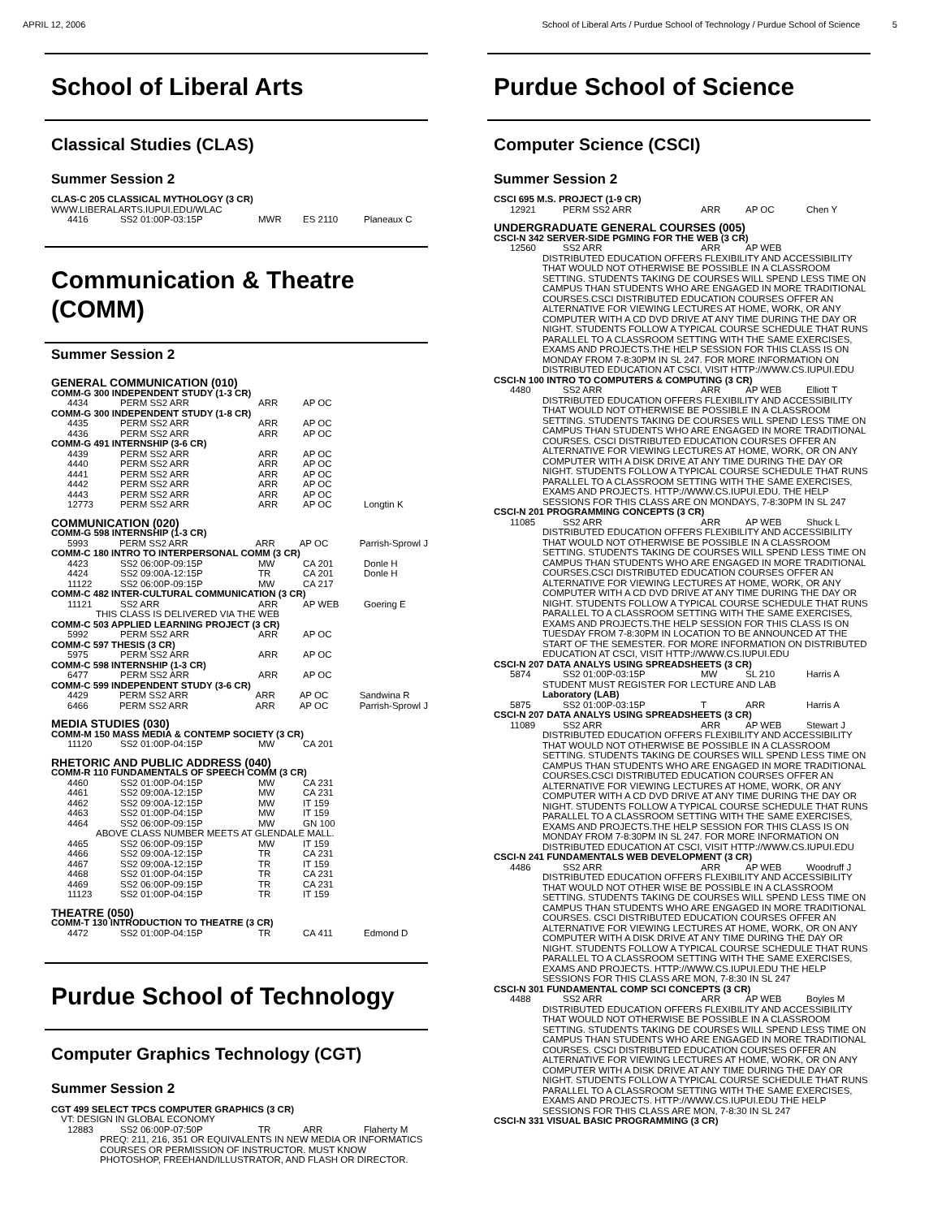APRIL 12, 2006 School of Liberal Arts / Purdue School of Technology / Purdue School of Science 5
School of Liberal Arts
Classical Studies (CLAS)
Summer Session 2
CLAS-C 205 CLASSICAL MYTHOLOGY (3 CR)
WWW.LIBERALARTS.IUPUI.EDU/WLAC
| 4416 | SS2 01:00P-03:15P | MWR | ES 2110 | Planeaux C |
Communication & Theatre (COMM)
Summer Session 2
GENERAL COMMUNICATION (010)
COMM-G 300 INDEPENDENT STUDY (1-3 CR)
| 4434 | PERM SS2 ARR | ARR | AP OC | |
COMM-G 300 INDEPENDENT STUDY (1-8 CR)
| 4435 | PERM SS2 ARR | ARR | AP OC |
| 4436 | PERM SS2 ARR | ARR | AP OC |
COMM-G 491 INTERNSHIP (3-6 CR)
| 4439 | PERM SS2 ARR | ARR | AP OC | |
| 4440 | PERM SS2 ARR | ARR | AP OC | |
| 4441 | PERM SS2 ARR | ARR | AP OC | |
| 4442 | PERM SS2 ARR | ARR | AP OC | |
| 4443 | PERM SS2 ARR | ARR | AP OC | |
| 12773 | PERM SS2 ARR | ARR | AP OC | Longtin K |
COMMUNICATION (020)
COMM-G 598 INTERNSHIP (1-3 CR)
| 5993 | PERM SS2 ARR | ARR | AP OC | Parrish-Sprowl J |
COMM-C 180 INTRO TO INTERPERSONAL COMM (3 CR)
| 4423 | SS2 06:00P-09:15P | MW | CA 201 | Donle H |
| 4424 | SS2 09:00A-12:15P | TR | CA 201 | Donle H |
| 11122 | SS2 06:00P-09:15P | MW | CA 217 | |
COMM-C 482 INTER-CULTURAL COMMUNICATION (3 CR)
| 11121 | SS2 ARR | ARR | AP WEB | Goering E |
| THIS CLASS IS DELIVERED VIA THE WEB | | | | |
COMM-C 503 APPLIED LEARNING PROJECT (3 CR)
| 5992 | PERM SS2 ARR | ARR | AP OC |
COMM-C 597 THESIS (3 CR)
| 5975 | PERM SS2 ARR | ARR | AP OC |
COMM-C 598 INTERNSHIP (1-3 CR)
| 6477 | PERM SS2 ARR | ARR | AP OC |
COMM-C 599 INDEPENDENT STUDY (3-6 CR)
| 4429 | PERM SS2 ARR | ARR | AP OC | Sandwina R |
| 6466 | PERM SS2 ARR | ARR | AP OC | Parrish-Sprowl J |
MEDIA STUDIES (030)
COMM-M 150 MASS MEDIA & CONTEMP SOCIETY (3 CR)
| 11120 | SS2 01:00P-04:15P | MW | CA 201 |
RHETORIC AND PUBLIC ADDRESS (040)
COMM-R 110 FUNDAMENTALS OF SPEECH COMM (3 CR)
| 4460 | SS2 01:00P-04:15P | MW | CA 231 |
| 4461 | SS2 09:00A-12:15P | MW | CA 231 |
| 4462 | SS2 09:00A-12:15P | MW | IT 159 |
| 4463 | SS2 01:00P-04:15P | MW | IT 159 |
| 4464 | SS2 06:00P-09:15P | MW | GN 100 |
| ABOVE CLASS NUMBER MEETS AT GLENDALE MALL. | | | |
| 4465 | SS2 06:00P-09:15P | MW | IT 159 |
| 4466 | SS2 09:00A-12:15P | TR | CA 231 |
| 4467 | SS2 09:00A-12:15P | TR | IT 159 |
| 4468 | SS2 01:00P-04:15P | TR | CA 231 |
| 4469 | SS2 06:00P-09:15P | TR | CA 231 |
| 11123 | SS2 01:00P-04:15P | TR | IT 159 |
THEATRE (050)
COMM-T 130 INTRODUCTION TO THEATRE (3 CR)
| 4472 | SS2 01:00P-04:15P | TR | CA 411 | Edmond D |
Purdue School of Technology
Computer Graphics Technology (CGT)
Summer Session 2
CGT 499 SELECT TPCS COMPUTER GRAPHICS (3 CR)
VT: DESIGN IN GLOBAL ECONOMY
| 12883 | SS2 06:00P-07:50P | TR | ARR | Flaherty M |
| PREQ: 211, 216, 351 OR EQUIVALENTS IN NEW MEDIA OR INFORMATICS COURSES OR PERMISSION OF INSTRUCTOR. MUST KNOW PHOTOSHOP, FREEHAND/ILLUSTRATOR, AND FLASH OR DIRECTOR. | | | | |
Purdue School of Science
Computer Science (CSCI)
Summer Session 2
CSCI 695 M.S. PROJECT (1-9 CR)
| 12921 | PERM SS2 ARR | ARR | AP OC | Chen Y |
UNDERGRADUATE GENERAL COURSES (005)
CSCI-N 342 SERVER-SIDE PGMING FOR THE WEB (3 CR)
| 12560 | SS2 ARR | ARR | AP WEB | |
| DISTRIBUTED EDUCATION OFFERS FLEXIBILITY AND ACCESSIBILITY THAT WOULD NOT OTHERWISE BE POSSIBLE IN A CLASSROOM SETTING. STUDENTS TAKING DE COURSES WILL SPEND LESS TIME ON CAMPUS THAN STUDENTS WHO ARE ENGAGED IN MORE TRADITIONAL COURSES.CSCI DISTRIBUTED EDUCATION COURSES OFFER AN ALTERNATIVE FOR VIEWING LECTURES AT HOME, WORK, OR ANY COMPUTER WITH A CD DVD DRIVE AT ANY TIME DURING THE DAY OR NIGHT. STUDENTS FOLLOW A TYPICAL COURSE SCHEDULE THAT RUNS PARALLEL TO A CLASSROOM SETTING WITH THE SAME EXERCISES, EXAMS AND PROJECTS.THE HELP SESSION FOR THIS CLASS IS ON MONDAY FROM 7-8:30PM IN SL 247. FOR MORE INFORMATION ON DISTRIBUTED EDUCATION AT CSCI, VISIT HTTP://WWW.CS.IUPUI.EDU | | | | |
CSCI-N 100 INTRO TO COMPUTERS & COMPUTING (3 CR)
| 4480 | SS2 ARR | ARR | AP WEB | Elliott T |
| DISTRIBUTED EDUCATION OFFERS FLEXIBILITY AND ACCESSIBILITY THAT WOULD NOT OTHERWISE BE POSSIBLE IN A CLASSROOM SETTING. STUDENTS TAKING DE COURSES WILL SPEND LESS TIME ON CAMPUS THAN STUDENTS WHO ARE ENGAGED IN MORE TRADITIONAL COURSES. CSCI DISTRIBUTED EDUCATION COURSES OFFER AN ALTERNATIVE FOR VIEWING LECTURES AT HOME, WORK, OR ON ANY COMPUTER WITH A DISK DRIVE AT ANY TIME DURING THE DAY OR NIGHT. STUDENTS FOLLOW A TYPICAL COURSE SCHEDULE THAT RUNS PARALLEL TO A CLASSROOM SETTING WITH THE SAME EXERCISES, EXAMS AND PROJECTS. HTTP://WWW.CS.IUPUI.EDU. THE HELP SESSIONS FOR THIS CLASS ARE ON MONDAYS, 7-8:30PM IN SL 247 | | | | |
CSCI-N 201 PROGRAMMING CONCEPTS (3 CR)
| 11085 | SS2 ARR | ARR | AP WEB | Shuck L |
| DISTRIBUTED EDUCATION OFFERS FLEXIBILITY AND ACCESSIBILITY THAT WOULD NOT OTHERWISE BE POSSIBLE IN A CLASSROOM SETTING. STUDENTS TAKING DE COURSES WILL SPEND LESS TIME ON CAMPUS THAN STUDENTS WHO ARE ENGAGED IN MORE TRADITIONAL COURSES.CSCI DISTRIBUTED EDUCATION COURSES OFFER AN ALTERNATIVE FOR VIEWING LECTURES AT HOME, WORK, OR ANY COMPUTER WITH A CD DVD DRIVE AT ANY TIME DURING THE DAY OR NIGHT. STUDENTS FOLLOW A TYPICAL COURSE SCHEDULE THAT RUNS PARALLEL TO A CLASSROOM SETTING WITH THE SAME EXERCISES, EXAMS AND PROJECTS.THE HELP SESSION FOR THIS CLASS IS ON TUESDAY FROM 7-8:30PM IN LOCATION TO BE ANNOUNCED AT THE START OF THE SEMESTER. FOR MORE INFORMATION ON DISTRIBUTED EDUCATION AT CSCI, VISIT HTTP://WWW.CS.IUPUI.EDU | | | | |
CSCI-N 207 DATA ANALYS USING SPREADSHEETS (3 CR)
| 5874 | SS2 01:00P-03:15P | MW | SL 210 | Harris A |
| STUDENT MUST REGISTER FOR LECTURE AND LAB Laboratory (LAB) | | | | |
| 5875 | SS2 01:00P-03:15P | T | ARR | Harris A |
CSCI-N 207 DATA ANALYS USING SPREADSHEETS (3 CR)
| 11089 | SS2 ARR | ARR | AP WEB | Stewart J |
| DISTRIBUTED EDUCATION OFFERS FLEXIBILITY AND ACCESSIBILITY THAT WOULD NOT OTHERWISE BE POSSIBLE IN A CLASSROOM SETTING. STUDENTS TAKING DE COURSES WILL SPEND LESS TIME ON CAMPUS THAN STUDENTS WHO ARE ENGAGED IN MORE TRADITIONAL COURSES.CSCI DISTRIBUTED EDUCATION COURSES OFFER AN ALTERNATIVE FOR VIEWING LECTURES AT HOME, WORK, OR ANY COMPUTER WITH A CD DVD DRIVE AT ANY TIME DURING THE DAY OR NIGHT. STUDENTS FOLLOW A TYPICAL COURSE SCHEDULE THAT RUNS PARALLEL TO A CLASSROOM SETTING WITH THE SAME EXERCISES, EXAMS AND PROJECTS.THE HELP SESSION FOR THIS CLASS IS ON MONDAY FROM 7-8:30PM IN SL 247. FOR MORE INFORMATION ON DISTRIBUTED EDUCATION AT CSCI, VISIT HTTP://WWW.CS.IUPUI.EDU | | | | |
CSCI-N 241 FUNDAMENTALS WEB DEVELOPMENT (3 CR)
| 4486 | SS2 ARR | ARR | AP WEB | Woodruff J |
| DISTRIBUTED EDUCATION OFFERS FLEXIBILITY AND ACCESSIBILITY THAT WOULD NOT OTHER WISE BE POSSIBLE IN A CLASSROOM SETTING. STUDENTS TAKING DE COURSES WILL SPEND LESS TIME ON CAMPUS THAN STUDENTS WHO ARE ENGAGED IN MORE TRADITIONAL COURSES. CSCI DISTRIBUTED EDUCATION COURSES OFFER AN ALTERNATIVE FOR VIEWING LECTURES AT HOME, WORK, OR ON ANY COMPUTER WITH A DISK DRIVE AT ANY TIME DURING THE DAY OR NIGHT. STUDENTS FOLLOW A TYPICAL COURSE SCHEDULE THAT RUNS PARALLEL TO A CLASSROOM SETTING WITH THE SAME EXERCISES, EXAMS AND PROJECTS. HTTP://WWW.CS.IUPUI.EDU THE HELP SESSIONS FOR THIS CLASS ARE MON, 7-8:30 IN SL 247 | | | | |
CSCI-N 301 FUNDAMENTAL COMP SCI CONCEPTS (3 CR)
| 4488 | SS2 ARR | ARR | AP WEB | Boyles M |
| DISTRIBUTED EDUCATION OFFERS FLEXIBILITY AND ACCESSIBILITY THAT WOULD NOT OTHERWISE BE POSSIBLE IN A CLASSROOM SETTING. STUDENTS TAKING DE COURSES WILL SPEND LESS TIME ON CAMPUS THAN STUDENTS WHO ARE ENGAGED IN MORE TRADITIONAL COURSES. CSCI DISTRIBUTED EDUCATION COURSES OFFER AN ALTERNATIVE FOR VIEWING LECTURES AT HOME, WORK, OR ON ANY COMPUTER WITH A DISK DRIVE AT ANY TIME DURING THE DAY OR NIGHT. STUDENTS FOLLOW A TYPICAL COURSE SCHEDULE THAT RUNS PARALLEL TO A CLASSROOM SETTING WITH THE SAME EXERCISES, EXAMS AND PROJECTS. HTTP://WWW.CS.IUPUI.EDU THE HELP SESSIONS FOR THIS CLASS ARE MON, 7-8:30 IN SL 247 | | | | |
CSCI-N 331 VISUAL BASIC PROGRAMMING (3 CR)